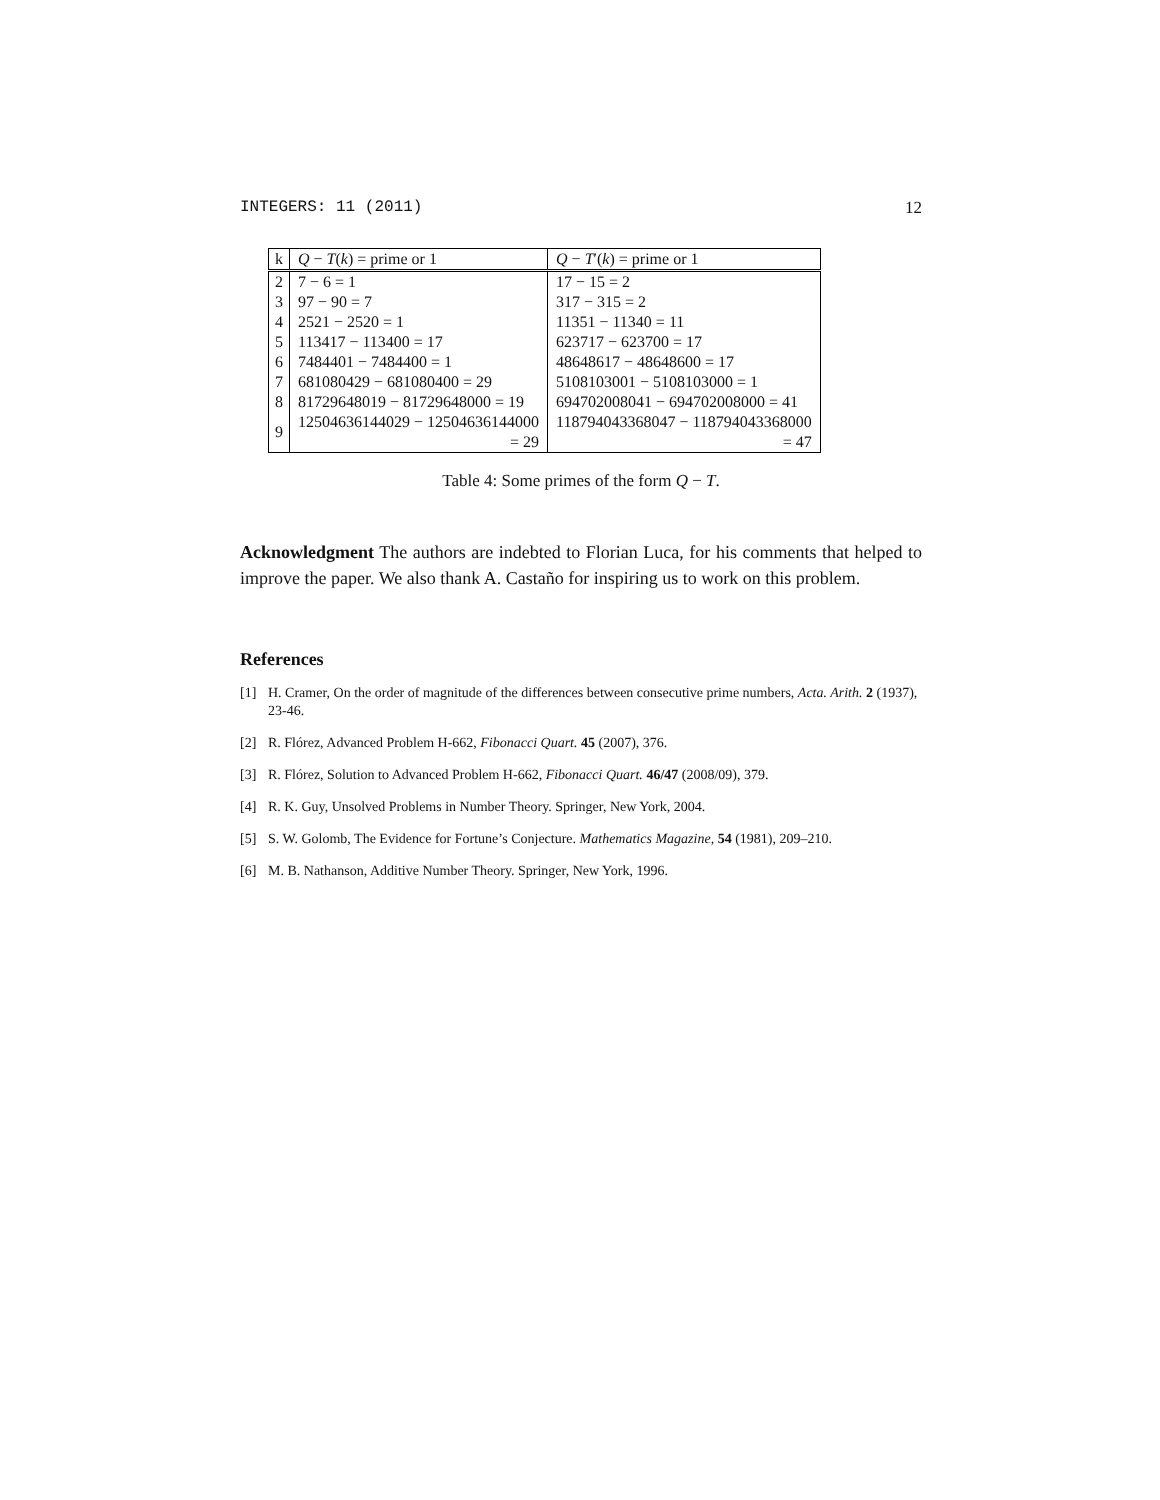INTEGERS: 11 (2011) 12
| k | Q − T ( k ) = prime or 1 | Q − T ′( k ) = prime or 1 |
| --- | --- | --- |
| 2 | 7 − 6 = 1 | 17 − 15 = 2 |
| 3 | 97 − 90 = 7 | 317 − 315 = 2 |
| 4 | 2521 − 2520 = 1 | 11351 − 11340 = 11 |
| 5 | 113417 − 113400 = 17 | 623717 − 623700 = 17 |
| 6 | 7484401 − 7484400 = 1 | 48648617 − 48648600 = 17 |
| 7 | 681080429 − 681080400 = 29 | 5108103001 − 5108103000 = 1 |
| 8 | 81729648019 − 81729648000 = 19 | 694702008041 − 694702008000 = 41 |
| 9 | 12504636144029 − 12504636144000 = 29 | 118794043368047 − 118794043368000 = 47 |
Table 4: Some primes of the form Q − T.
Acknowledgment The authors are indebted to Florian Luca, for his comments that helped to improve the paper. We also thank A. Castaño for inspiring us to work on this problem.
References
[1] H. Cramer, On the order of magnitude of the differences between consecutive prime numbers, Acta. Arith. 2 (1937), 23-46.
[2] R. Flórez, Advanced Problem H-662, Fibonacci Quart. 45 (2007), 376.
[3] R. Flórez, Solution to Advanced Problem H-662, Fibonacci Quart. 46/47 (2008/09), 379.
[4] R. K. Guy, Unsolved Problems in Number Theory. Springer, New York, 2004.
[5] S. W. Golomb, The Evidence for Fortune’s Conjecture. Mathematics Magazine, 54 (1981), 209–210.
[6] M. B. Nathanson, Additive Number Theory. Springer, New York, 1996.